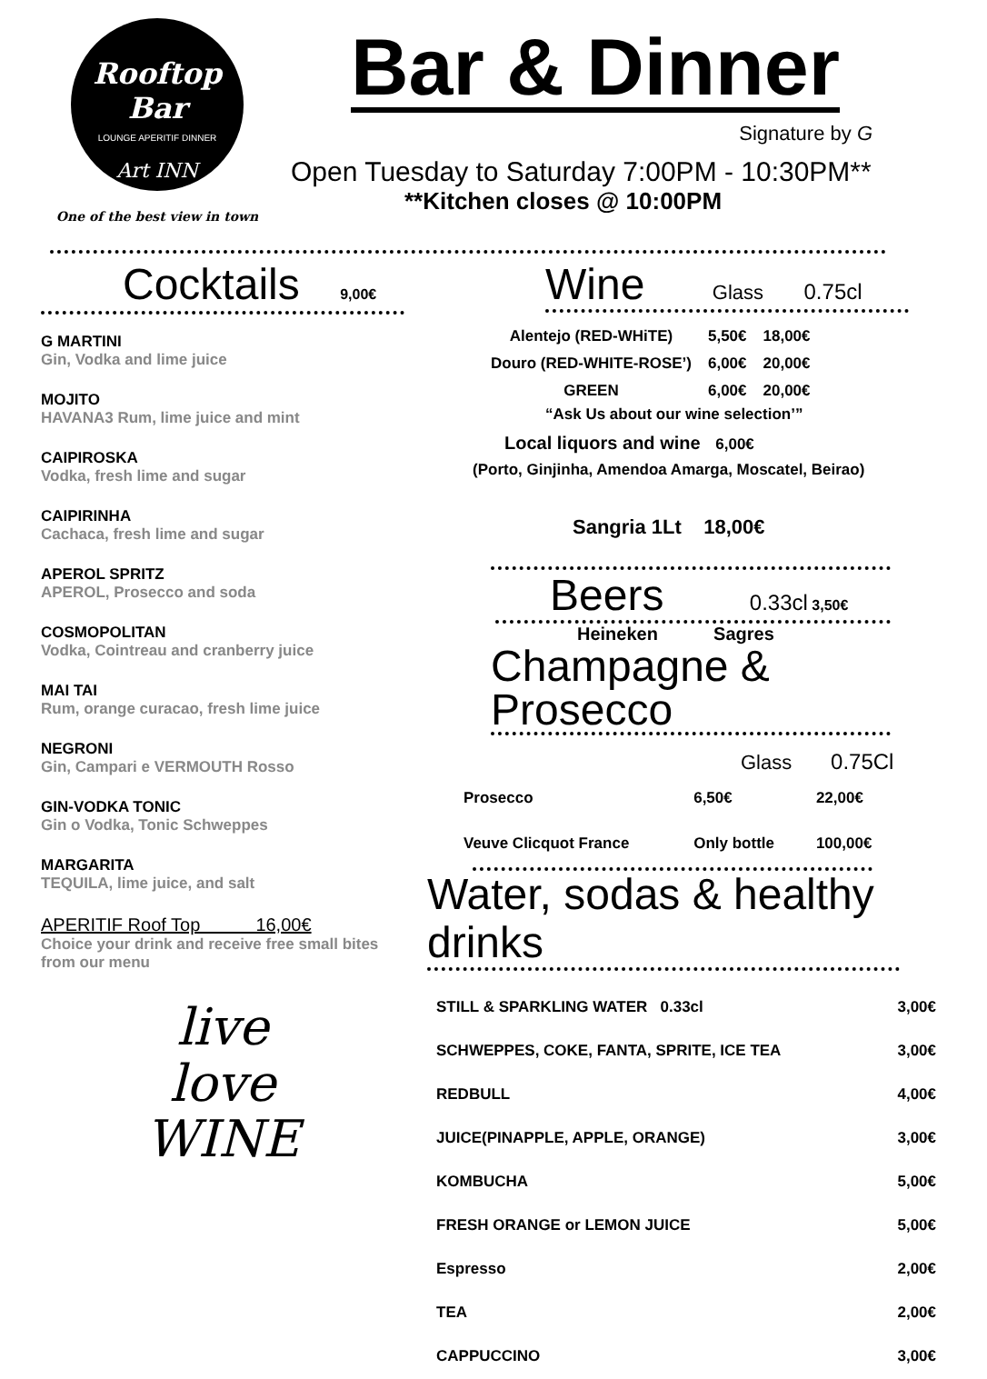Rooftop Bar
LOUNGE APERITIF DINNER
Art INN
One of the best view in town
Bar & Dinner
Signature by G
Open Tuesday to Saturday 7:00PM - 10:30PM**
**Kitchen closes @ 10:00PM
Cocktails 9,00€
G MARTINI
Gin, Vodka and lime juice
MOJITO
HAVANA3 Rum, lime juice and mint
CAIPIROSKA
Vodka, fresh lime and sugar
CAIPIRINHA
Cachaca, fresh lime and sugar
APEROL SPRITZ
APEROL, Prosecco and soda
COSMOPOLITAN
Vodka, Cointreau and cranberry juice
MAI TAI
Rum, orange curacao, fresh lime juice
NEGRONI
Gin, Campari e VERMOUTH Rosso
GIN-VODKA TONIC
Gin o Vodka, Tonic Schweppes
MARGARITA
TEQUILA, lime juice, and salt
APERITIF Roof Top 16,00€
Choice your drink and receive free small bites from our menu
live
love
WINE
Wine Glass 0.75cl
| Alentejo (RED-WHiTE) | 5,50€ | 18,00€ |
| Douro (RED-WHITE-ROSE’) | 6,00€ | 20,00€ |
| GREEN | 6,00€ | 20,00€ |
“Ask Us about our wine selection’”
Local liquors and wine 6,00€
(Porto, Ginjinha, Amendoa Amarga, Moscatel, Beirao)
Sangria 1Lt 18,00€
Beers 0.33cl 3,50€
Heineken Sagres
Champagne & Prosecco
Glass 0.75Cl
| Prosecco | 6,50€ | 22,00€ |
| Veuve Clicquot France | Only bottle | 100,00€ |
Water, sodas & healthy drinks
| STILL & SPARKLING WATER 0.33cl | 3,00€ |
| SCHWEPPES, COKE, FANTA, SPRITE, ICE TEA | 3,00€ |
| REDBULL | 4,00€ |
| JUICE(PINAPPLE, APPLE, ORANGE) | 3,00€ |
| KOMBUCHA | 5,00€ |
| FRESH ORANGE or LEMON JUICE | 5,00€ |
| Espresso | 2,00€ |
| TEA | 2,00€ |
| CAPPUCCINO | 3,00€ |